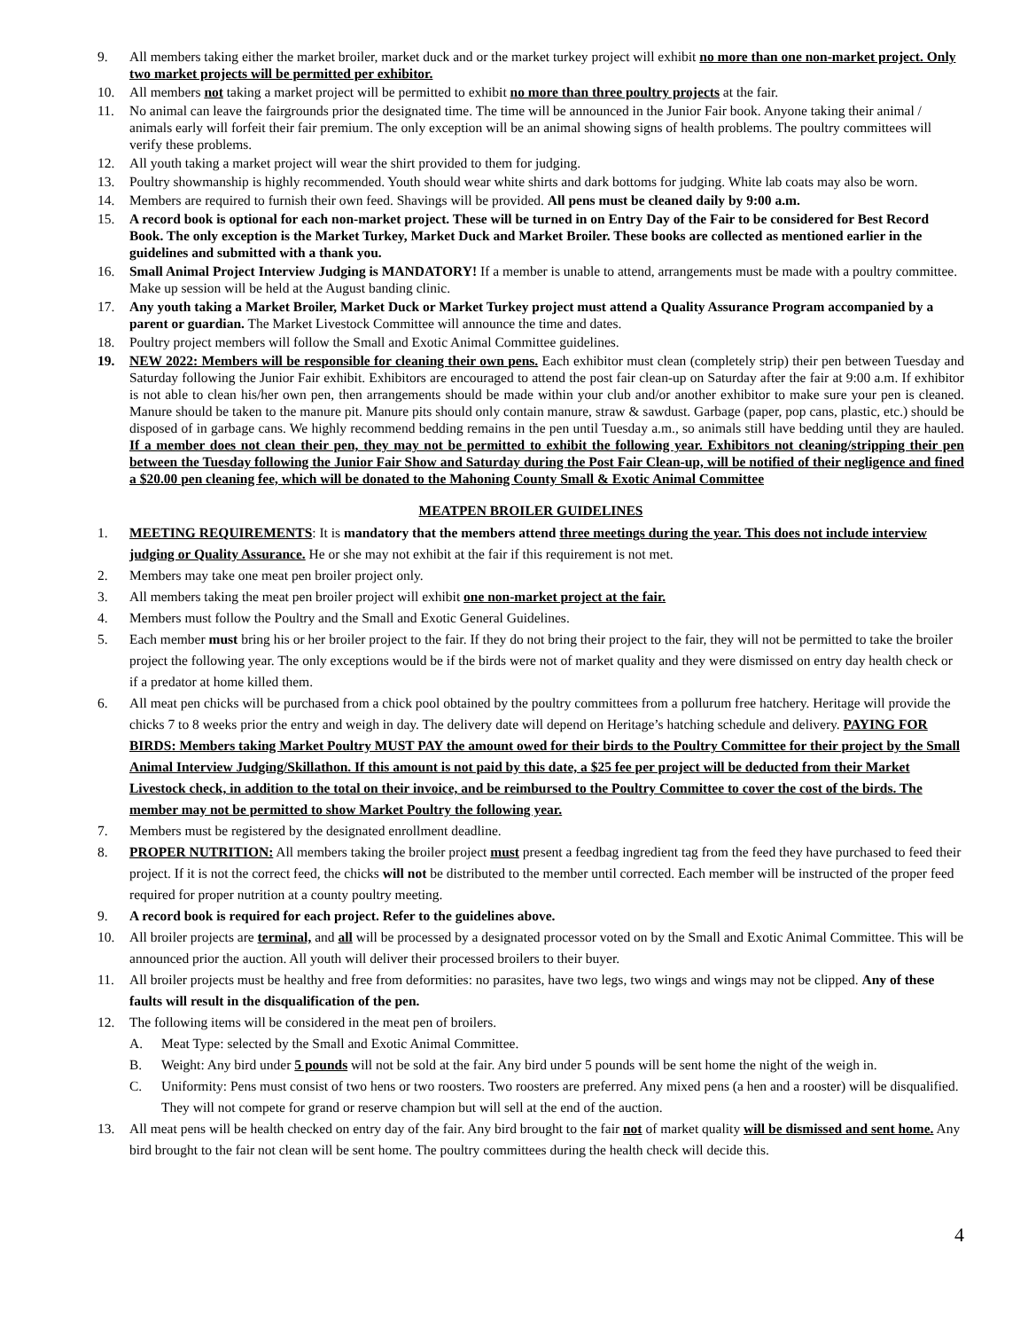9. All members taking either the market broiler, market duck and or the market turkey project will exhibit no more than one non-market project. Only two market projects will be permitted per exhibitor.
10. All members not taking a market project will be permitted to exhibit no more than three poultry projects at the fair.
11. No animal can leave the fairgrounds prior the designated time. The time will be announced in the Junior Fair book. Anyone taking their animal / animals early will forfeit their fair premium. The only exception will be an animal showing signs of health problems. The poultry committees will verify these problems.
12. All youth taking a market project will wear the shirt provided to them for judging.
13. Poultry showmanship is highly recommended. Youth should wear white shirts and dark bottoms for judging. White lab coats may also be worn.
14. Members are required to furnish their own feed. Shavings will be provided. All pens must be cleaned daily by 9:00 a.m.
15. A record book is optional for each non-market project. These will be turned in on Entry Day of the Fair to be considered for Best Record Book. The only exception is the Market Turkey, Market Duck and Market Broiler. These books are collected as mentioned earlier in the guidelines and submitted with a thank you.
16. Small Animal Project Interview Judging is MANDATORY! If a member is unable to attend, arrangements must be made with a poultry committee. Make up session will be held at the August banding clinic.
17. Any youth taking a Market Broiler, Market Duck or Market Turkey project must attend a Quality Assurance Program accompanied by a parent or guardian. The Market Livestock Committee will announce the time and dates.
18. Poultry project members will follow the Small and Exotic Animal Committee guidelines.
19. NEW 2022: Members will be responsible for cleaning their own pens. Each exhibitor must clean (completely strip) their pen between Tuesday and Saturday following the Junior Fair exhibit. Exhibitors are encouraged to attend the post fair clean-up on Saturday after the fair at 9:00 a.m. If exhibitor is not able to clean his/her own pen, then arrangements should be made within your club and/or another exhibitor to make sure your pen is cleaned. Manure should be taken to the manure pit. Manure pits should only contain manure, straw & sawdust. Garbage (paper, pop cans, plastic, etc.) should be disposed of in garbage cans. We highly recommend bedding remains in the pen until Tuesday a.m., so animals still have bedding until they are hauled. If a member does not clean their pen, they may not be permitted to exhibit the following year. Exhibitors not cleaning/stripping their pen between the Tuesday following the Junior Fair Show and Saturday during the Post Fair Clean-up, will be notified of their negligence and fined a $20.00 pen cleaning fee, which will be donated to the Mahoning County Small & Exotic Animal Committee
MEATPEN BROILER GUIDELINES
1. MEETING REQUIREMENTS: It is mandatory that the members attend three meetings during the year. This does not include interview judging or Quality Assurance. He or she may not exhibit at the fair if this requirement is not met.
2. Members may take one meat pen broiler project only.
3. All members taking the meat pen broiler project will exhibit one non-market project at the fair.
4. Members must follow the Poultry and the Small and Exotic General Guidelines.
5. Each member must bring his or her broiler project to the fair. If they do not bring their project to the fair, they will not be permitted to take the broiler project the following year. The only exceptions would be if the birds were not of market quality and they were dismissed on entry day health check or if a predator at home killed them.
6. All meat pen chicks will be purchased from a chick pool obtained by the poultry committees from a pollurum free hatchery. Heritage will provide the chicks 7 to 8 weeks prior the entry and weigh in day. The delivery date will depend on Heritage’s hatching schedule and delivery. PAYING FOR BIRDS: Members taking Market Poultry MUST PAY the amount owed for their birds to the Poultry Committee for their project by the Small Animal Interview Judging/Skillathon. If this amount is not paid by this date, a $25 fee per project will be deducted from their Market Livestock check, in addition to the total on their invoice, and be reimbursed to the Poultry Committee to cover the cost of the birds. The member may not be permitted to show Market Poultry the following year.
7. Members must be registered by the designated enrollment deadline.
8. PROPER NUTRITION: All members taking the broiler project must present a feedbag ingredient tag from the feed they have purchased to feed their project. If it is not the correct feed, the chicks will not be distributed to the member until corrected. Each member will be instructed of the proper feed required for proper nutrition at a county poultry meeting.
9. A record book is required for each project. Refer to the guidelines above.
10. All broiler projects are terminal, and all will be processed by a designated processor voted on by the Small and Exotic Animal Committee. This will be announced prior the auction. All youth will deliver their processed broilers to their buyer.
11. All broiler projects must be healthy and free from deformities: no parasites, have two legs, two wings and wings may not be clipped. Any of these faults will result in the disqualification of the pen.
12. The following items will be considered in the meat pen of broilers.
A. Meat Type: selected by the Small and Exotic Animal Committee.
B. Weight: Any bird under 5 pounds will not be sold at the fair. Any bird under 5 pounds will be sent home the night of the weigh in.
C. Uniformity: Pens must consist of two hens or two roosters. Two roosters are preferred. Any mixed pens (a hen and a rooster) will be disqualified. They will not compete for grand or reserve champion but will sell at the end of the auction.
13. All meat pens will be health checked on entry day of the fair. Any bird brought to the fair not of market quality will be dismissed and sent home. Any bird brought to the fair not clean will be sent home. The poultry committees during the health check will decide this.
4